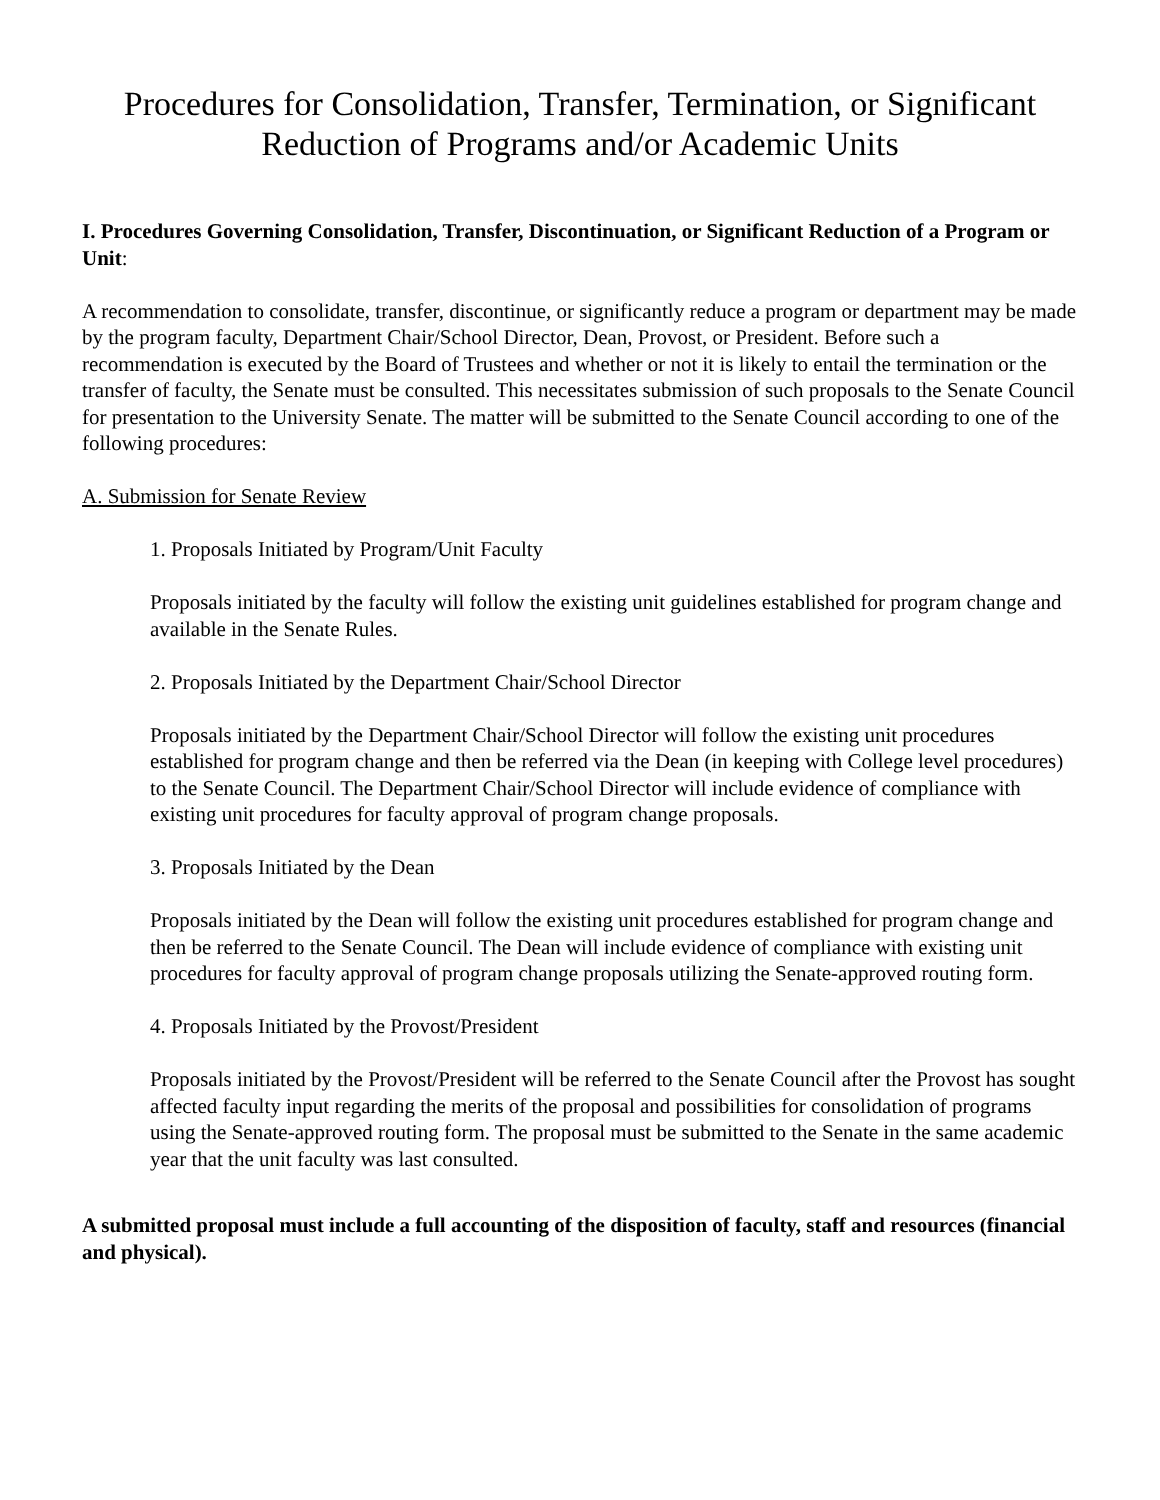Procedures for Consolidation, Transfer, Termination, or Significant
Reduction of Programs and/or Academic Units
I. Procedures Governing Consolidation, Transfer, Discontinuation, or Significant Reduction of a Program or Unit:
A recommendation to consolidate, transfer, discontinue, or significantly reduce a program or department may be made by the program faculty, Department Chair/School Director, Dean, Provost, or President. Before such a recommendation is executed by the Board of Trustees and whether or not it is likely to entail the termination or the transfer of faculty, the Senate must be consulted. This necessitates submission of such proposals to the Senate Council for presentation to the University Senate. The matter will be submitted to the Senate Council according to one of the following procedures:
A. Submission for Senate Review
1. Proposals Initiated by Program/Unit Faculty
Proposals initiated by the faculty will follow the existing unit guidelines established for program change and available in the Senate Rules.
2. Proposals Initiated by the Department Chair/School Director
Proposals initiated by the Department Chair/School Director will follow the existing unit procedures established for program change and then be referred via the Dean (in keeping with College level procedures) to the Senate Council. The Department Chair/School Director will include evidence of compliance with existing unit procedures for faculty approval of program change proposals.
3. Proposals Initiated by the Dean
Proposals initiated by the Dean will follow the existing unit procedures established for program change and then be referred to the Senate Council. The Dean will include evidence of compliance with existing unit procedures for faculty approval of program change proposals utilizing the Senate-approved routing form.
4. Proposals Initiated by the Provost/President
Proposals initiated by the Provost/President will be referred to the Senate Council after the Provost has sought affected faculty input regarding the merits of the proposal and possibilities for consolidation of programs using the Senate-approved routing form. The proposal must be submitted to the Senate in the same academic year that the unit faculty was last consulted.
A submitted proposal must include a full accounting of the disposition of faculty, staff and resources (financial and physical).